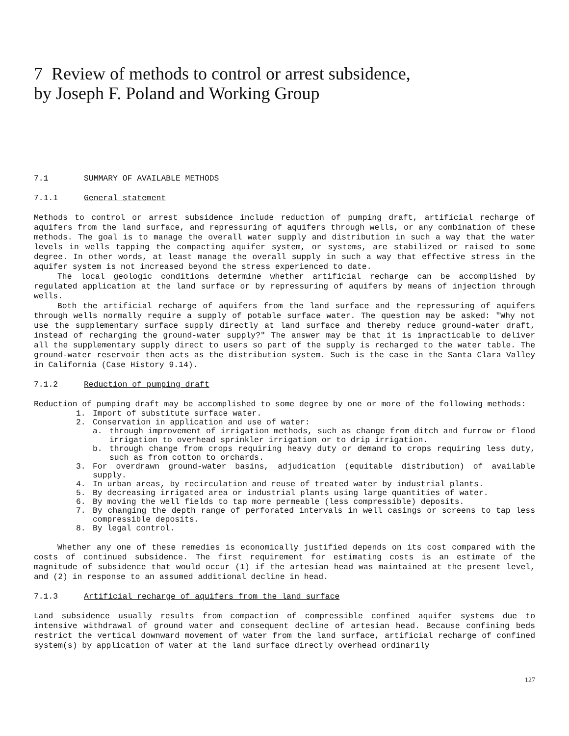7 Review of methods to control or arrest subsidence,
by Joseph F. Poland and Working Group
7.1 SUMMARY OF AVAILABLE METHODS
7.1.1 General statement
Methods to control or arrest subsidence include reduction of pumping draft, artificial recharge of aquifers from the land surface, and repressuring of aquifers through wells, or any combination of these methods. The goal is to manage the overall water supply and distribution in such a way that the water levels in wells tapping the compacting aquifer system, or systems, are stabilized or raised to some degree. In other words, at least manage the overall supply in such a way that effective stress in the aquifer system is not increased beyond the stress experienced to date.
The local geologic conditions determine whether artificial recharge can be accomplished by regulated application at the land surface or by repressuring of aquifers by means of injection through wells.
Both the artificial recharge of aquifers from the land surface and the repressuring of aquifers through wells normally require a supply of potable surface water. The question may be asked: "Why not use the supplementary surface supply directly at land surface and thereby reduce ground-water draft, instead of recharging the ground-water supply?" The answer may be that it is impracticable to deliver all the supplementary supply direct to users so part of the supply is recharged to the water table. The ground-water reservoir then acts as the distribution system. Such is the case in the Santa Clara Valley in California (Case History 9.14).
7.1.2 Reduction of pumping draft
Reduction of pumping draft may be accomplished to some degree by one or more of the following methods:
1. Import of substitute surface water.
2. Conservation in application and use of water:
a. through improvement of irrigation methods, such as change from ditch and furrow or flood irrigation to overhead sprinkler irrigation or to drip irrigation.
b. through change from crops requiring heavy duty or demand to crops requiring less duty, such as from cotton to orchards.
3. For overdrawn ground-water basins, adjudication (equitable distribution) of available supply.
4. In urban areas, by recirculation and reuse of treated water by industrial plants.
5. By decreasing irrigated area or industrial plants using large quantities of water.
6. By moving the well fields to tap more permeable (less compressible) deposits.
7. By changing the depth range of perforated intervals in well casings or screens to tap less compressible deposits.
8. By legal control.
Whether any one of these remedies is economically justified depends on its cost compared with the costs of continued subsidence. The first requirement for estimating costs is an estimate of the magnitude of subsidence that would occur (1) if the artesian head was maintained at the present level, and (2) in response to an assumed additional decline in head.
7.1.3 Artificial recharge of aquifers from the land surface
Land subsidence usually results from compaction of compressible confined aquifer systems due to intensive withdrawal of ground water and consequent decline of artesian head. Because confining beds restrict the vertical downward movement of water from the land surface, artificial recharge of confined system(s) by application of water at the land surface directly overhead ordinarily
127